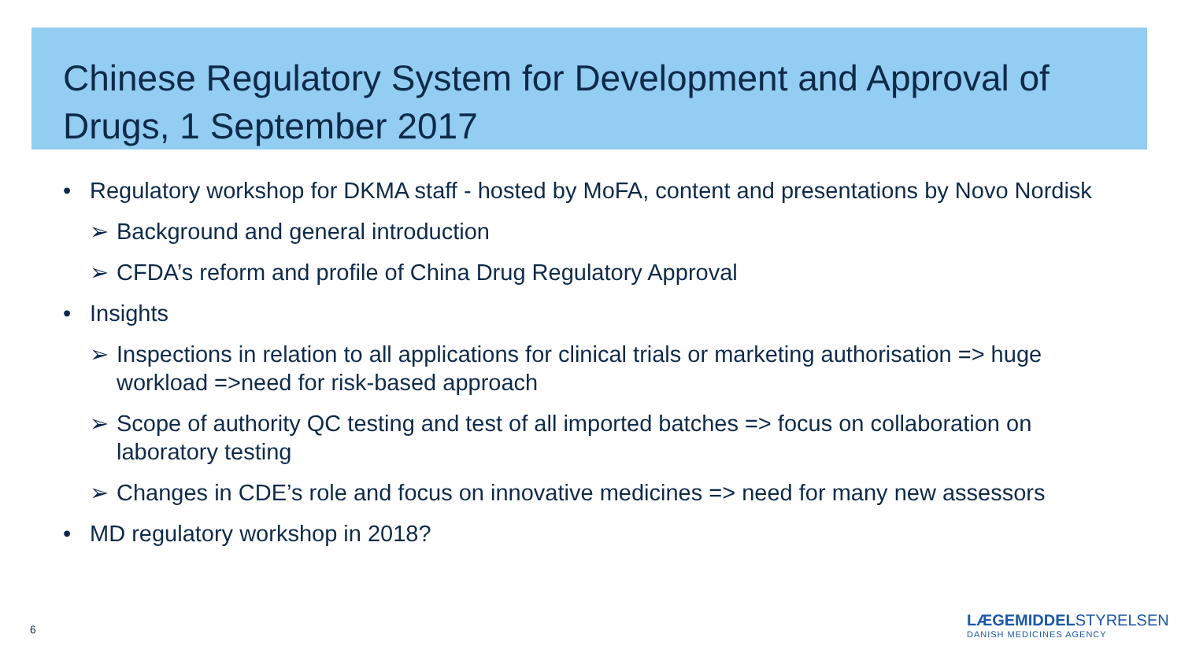Chinese Regulatory System for Development and Approval of Drugs, 1 September 2017
• Regulatory workshop for DKMA staff - hosted by MoFA, content and presentations by Novo Nordisk
➢ Background and general introduction
➢ CFDA’s reform and profile of China Drug Regulatory Approval
• Insights
➢ Inspections in relation to all applications for clinical trials or marketing authorisation => huge workload =>need for risk-based approach
➢ Scope of authority QC testing and test of all imported batches => focus on collaboration on laboratory testing
➢ Changes in CDE’s role and focus on innovative medicines => need for many new assessors
• MD regulatory workshop in 2018?
6
LÆGEMIDDELSTYRELSEN
DANISH MEDICINES AGENCY